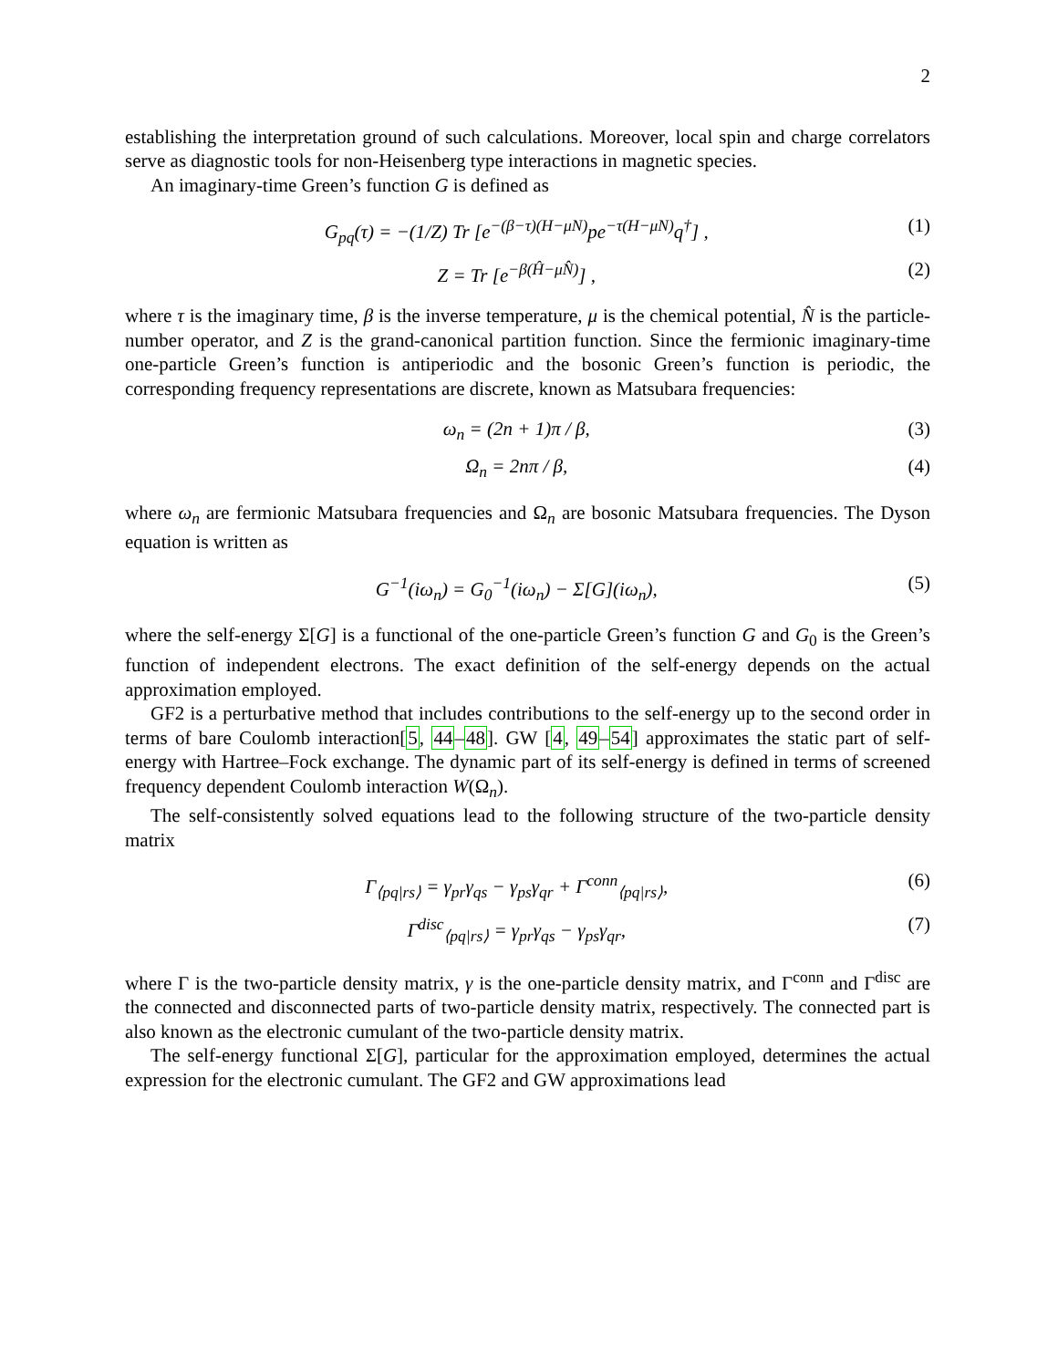2
establishing the interpretation ground of such calculations. Moreover, local spin and charge correlators serve as diagnostic tools for non-Heisenberg type interactions in magnetic species.
An imaginary-time Green’s function G is defined as
G<sub>pq</sub>(τ) = −(1/Z) Tr [e<sup>−(β−τ)(H−μN)</sup>pe<sup>−τ(H−μN)</sup>q<sup>†</sup>] , (1)
Z = Tr [e<sup>−β(Ĥ−μN̂)</sup>] , (2)
where τ is the imaginary time, β is the inverse temperature, μ is the chemical potential, N̂ is the particle-number operator, and Z is the grand-canonical partition function. Since the fermionic imaginary-time one-particle Green’s function is antiperiodic and the bosonic Green’s function is periodic, the corresponding frequency representations are discrete, known as Matsubara frequencies:
ω<sub>n</sub> = (2n + 1)π / β, (3)
Ω<sub>n</sub> = 2nπ / β, (4)
where ω<sub>n</sub> are fermionic Matsubara frequencies and Ω<sub>n</sub> are bosonic Matsubara frequencies. The Dyson equation is written as
G<sup>−1</sup>(iω<sub>n</sub>) = G<sub>0</sub><sup>−1</sup>(iω<sub>n</sub>) − Σ[G](iω<sub>n</sub>), (5)
where the self-energy Σ[G] is a functional of the one-particle Green’s function G and G<sub>0</sub> is the Green’s function of independent electrons. The exact definition of the self-energy depends on the actual approximation employed.
GF2 is a perturbative method that includes contributions to the self-energy up to the second order in terms of bare Coulomb interaction[5, 44–48]. GW [4, 49–54] approximates the static part of self-energy with Hartree–Fock exchange. The dynamic part of its self-energy is defined in terms of screened frequency dependent Coulomb interaction W(Ω<sub>n</sub>).
The self-consistently solved equations lead to the following structure of the two-particle density matrix
Γ<sub>⟨pq|rs⟩</sub> = γ<sub>pr</sub>γ<sub>qs</sub> − γ<sub>ps</sub>γ<sub>qr</sub> + Γ<sup>conn</sup><sub>⟨pq|rs⟩</sub>, (6)
Γ<sup>disc</sup><sub>⟨pq|rs⟩</sub> = γ<sub>pr</sub>γ<sub>qs</sub> − γ<sub>ps</sub>γ<sub>qr</sub>, (7)
where Γ is the two-particle density matrix, γ is the one-particle density matrix, and Γ<sup>conn</sup> and Γ<sup>disc</sup> are the connected and disconnected parts of two-particle density matrix, respectively. The connected part is also known as the electronic cumulant of the two-particle density matrix.
The self-energy functional Σ[G], particular for the approximation employed, determines the actual expression for the electronic cumulant. The GF2 and GW approximations lead